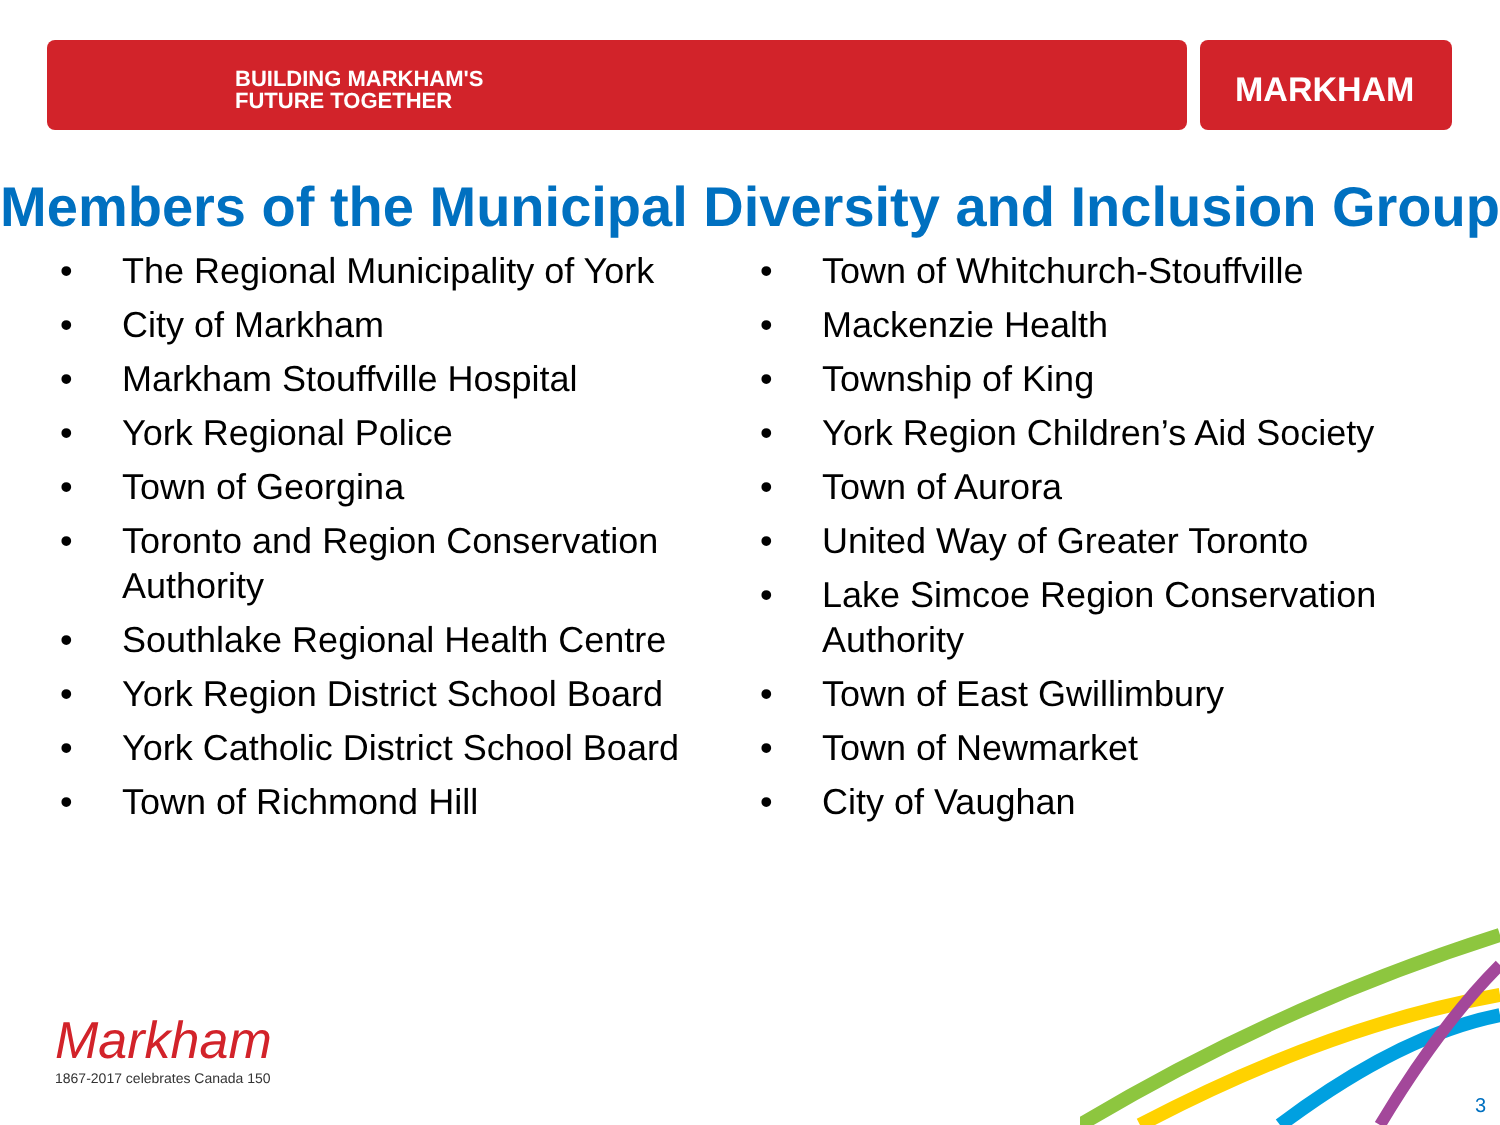BUILDING MARKHAM'S
FUTURE TOGETHER
MARKHAM
Members of the Municipal Diversity and Inclusion Group
• The Regional Municipality of York
• City of Markham
• Markham Stouffville Hospital
• York Regional Police
• Town of Georgina
• Toronto and Region Conservation Authority
• Southlake Regional Health Centre
• York Region District School Board
• York Catholic District School Board
• Town of Richmond Hill
• Town of Whitchurch-Stouffville
• Mackenzie Health
• Township of King
• York Region Children’s Aid Society
• Town of Aurora
• United Way of Greater Toronto
• Lake Simcoe Region Conservation Authority
• Town of East Gwillimbury
• Town of Newmarket
• City of Vaughan
Markham
1867-2017 celebrates Canada 150
3